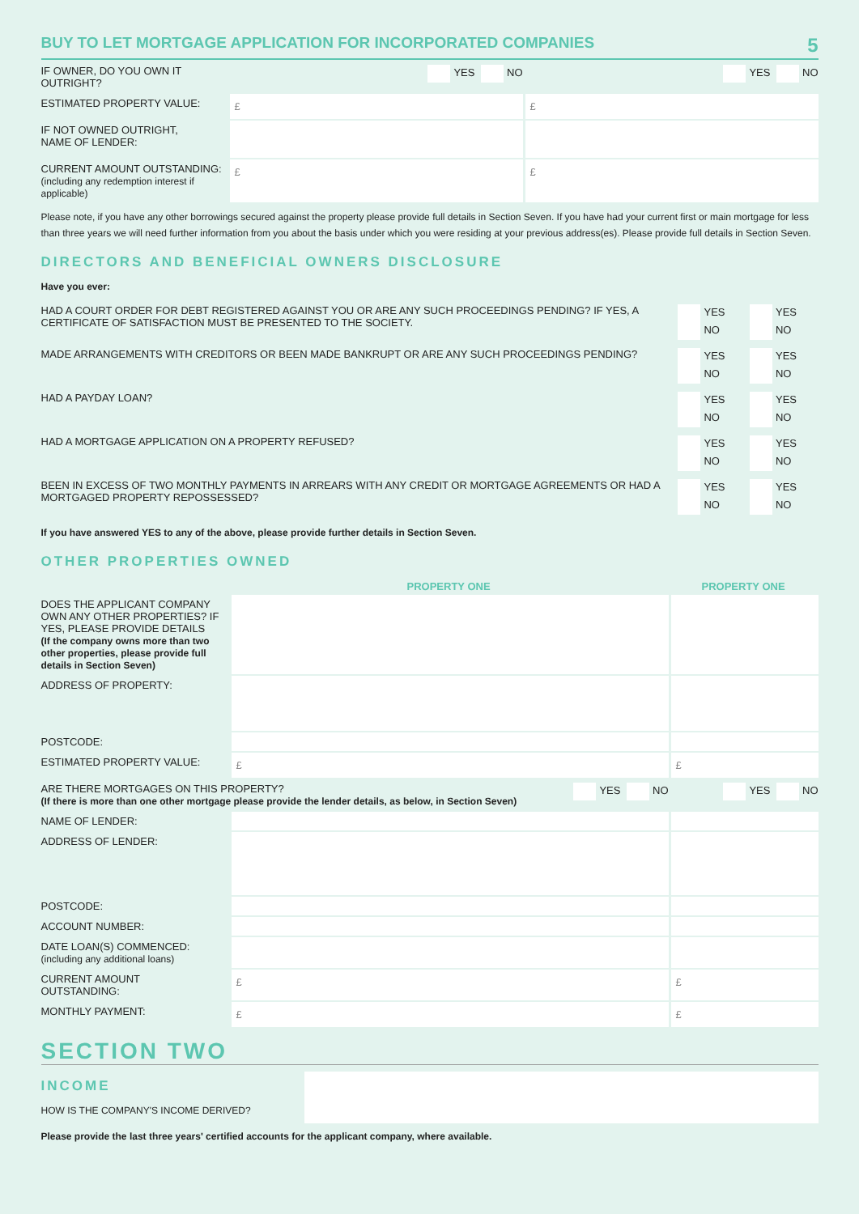BUY TO LET MORTGAGE APPLICATION FOR INCORPORATED COMPANIES 5
| IF OWNER, DO YOU OWN IT OUTRIGHT? | YES NO | YES NO |
| ESTIMATED PROPERTY VALUE: | £ | £ |
| IF NOT OWNED OUTRIGHT, NAME OF LENDER: | | |
| CURRENT AMOUNT OUTSTANDING: (including any redemption interest if applicable) | £ | £ |
Please note, if you have any other borrowings secured against the property please provide full details in Section Seven. If you have had your current first or main mortgage for less than three years we will need further information from you about the basis under which you were residing at your previous address(es). Please provide full details in Section Seven.
DIRECTORS AND BENEFICIAL OWNERS DISCLOSURE
Have you ever:
| HAD A COURT ORDER FOR DEBT REGISTERED AGAINST YOU OR ARE ANY SUCH PROCEEDINGS PENDING? IF YES, A CERTIFICATE OF SATISFACTION MUST BE PRESENTED TO THE SOCIETY. | YES NO | YES NO |
| MADE ARRANGEMENTS WITH CREDITORS OR BEEN MADE BANKRUPT OR ARE ANY SUCH PROCEEDINGS PENDING? | YES NO | YES NO |
| HAD A PAYDAY LOAN? | YES NO | YES NO |
| HAD A MORTGAGE APPLICATION ON A PROPERTY REFUSED? | YES NO | YES NO |
| BEEN IN EXCESS OF TWO MONTHLY PAYMENTS IN ARREARS WITH ANY CREDIT OR MORTGAGE AGREEMENTS OR HAD A MORTGAGED PROPERTY REPOSSESSED? | YES NO | YES NO |
If you have answered YES to any of the above, please provide further details in Section Seven.
OTHER PROPERTIES OWNED
| | PROPERTY ONE | PROPERTY ONE |
| --- | --- | --- |
| DOES THE APPLICANT COMPANY OWN ANY OTHER PROPERTIES? IF YES, PLEASE PROVIDE DETAILS (If the company owns more than two other properties, please provide full details in Section Seven) | | |
| ADDRESS OF PROPERTY: | | |
| POSTCODE: | | |
| ESTIMATED PROPERTY VALUE: | £ | £ |
| ARE THERE MORTGAGES ON THIS PROPERTY? YES NO (If there is more than one other mortgage please provide the lender details, as below, in Section Seven) | | YES NO |
| NAME OF LENDER: | | |
| ADDRESS OF LENDER: | | |
| POSTCODE: | | |
| ACCOUNT NUMBER: | | |
| DATE LOAN(S) COMMENCED: (including any additional loans) | | |
| CURRENT AMOUNT OUTSTANDING: | £ | £ |
| MONTHLY PAYMENT: | £ | £ |
SECTION TWO
INCOME
HOW IS THE COMPANY'S INCOME DERIVED?
Please provide the last three years' certified accounts for the applicant company, where available.